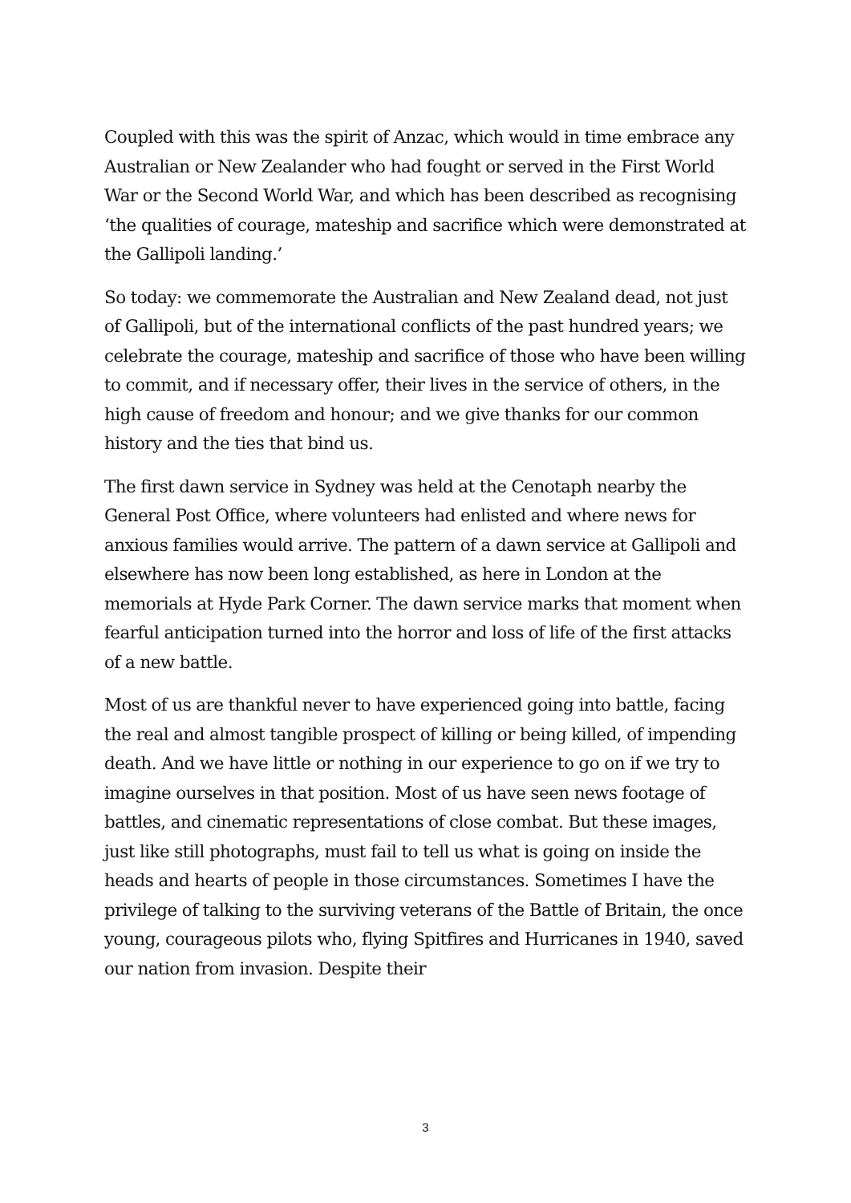Coupled with this was the spirit of Anzac, which would in time embrace any Australian or New Zealander who had fought or served in the First World War or the Second World War, and which has been described as recognising ‘the qualities of courage, mateship and sacrifice which were demonstrated at the Gallipoli landing.’
So today: we commemorate the Australian and New Zealand dead, not just of Gallipoli, but of the international conflicts of the past hundred years; we celebrate the courage, mateship and sacrifice of those who have been willing to commit, and if necessary offer, their lives in the service of others, in the high cause of freedom and honour; and we give thanks for our common history and the ties that bind us.
The first dawn service in Sydney was held at the Cenotaph nearby the General Post Office, where volunteers had enlisted and where news for anxious families would arrive. The pattern of a dawn service at Gallipoli and elsewhere has now been long established, as here in London at the memorials at Hyde Park Corner. The dawn service marks that moment when fearful anticipation turned into the horror and loss of life of the first attacks of a new battle.
Most of us are thankful never to have experienced going into battle, facing the real and almost tangible prospect of killing or being killed, of impending death. And we have little or nothing in our experience to go on if we try to imagine ourselves in that position. Most of us have seen news footage of battles, and cinematic representations of close combat. But these images, just like still photographs, must fail to tell us what is going on inside the heads and hearts of people in those circumstances. Sometimes I have the privilege of talking to the surviving veterans of the Battle of Britain, the once young, courageous pilots who, flying Spitfires and Hurricanes in 1940, saved our nation from invasion. Despite their
3